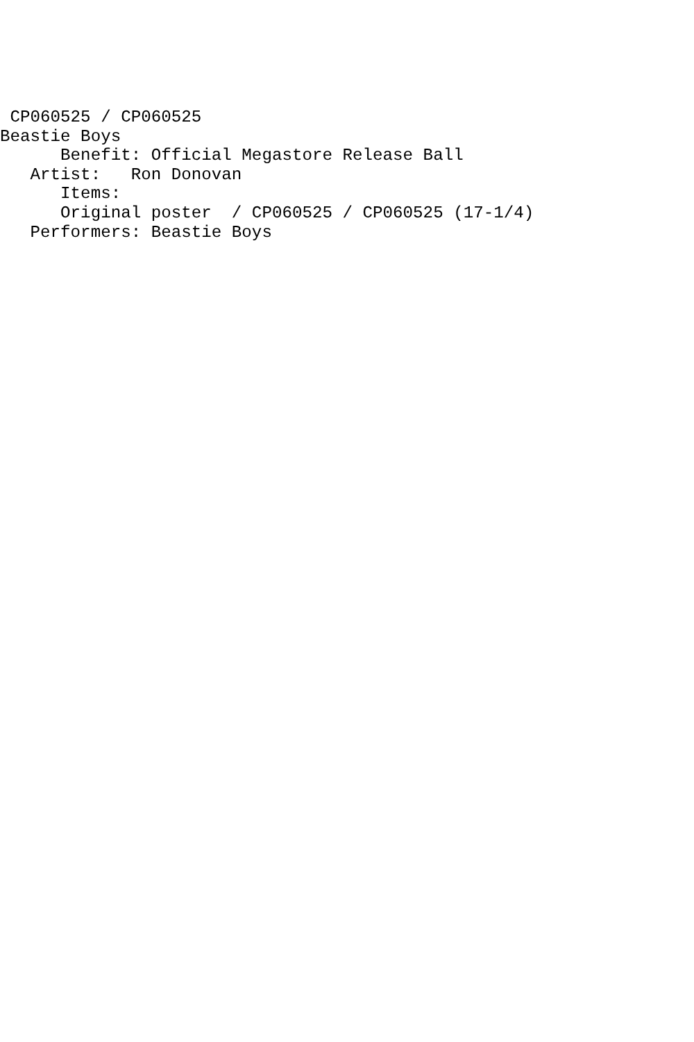CP060525 / CP060525
Beastie Boys
      Benefit: Official Megastore Release Ball
   Artist:   Ron Donovan
      Items:
      Original poster  / CP060525 / CP060525 (17-1/4)
   Performers: Beastie Boys